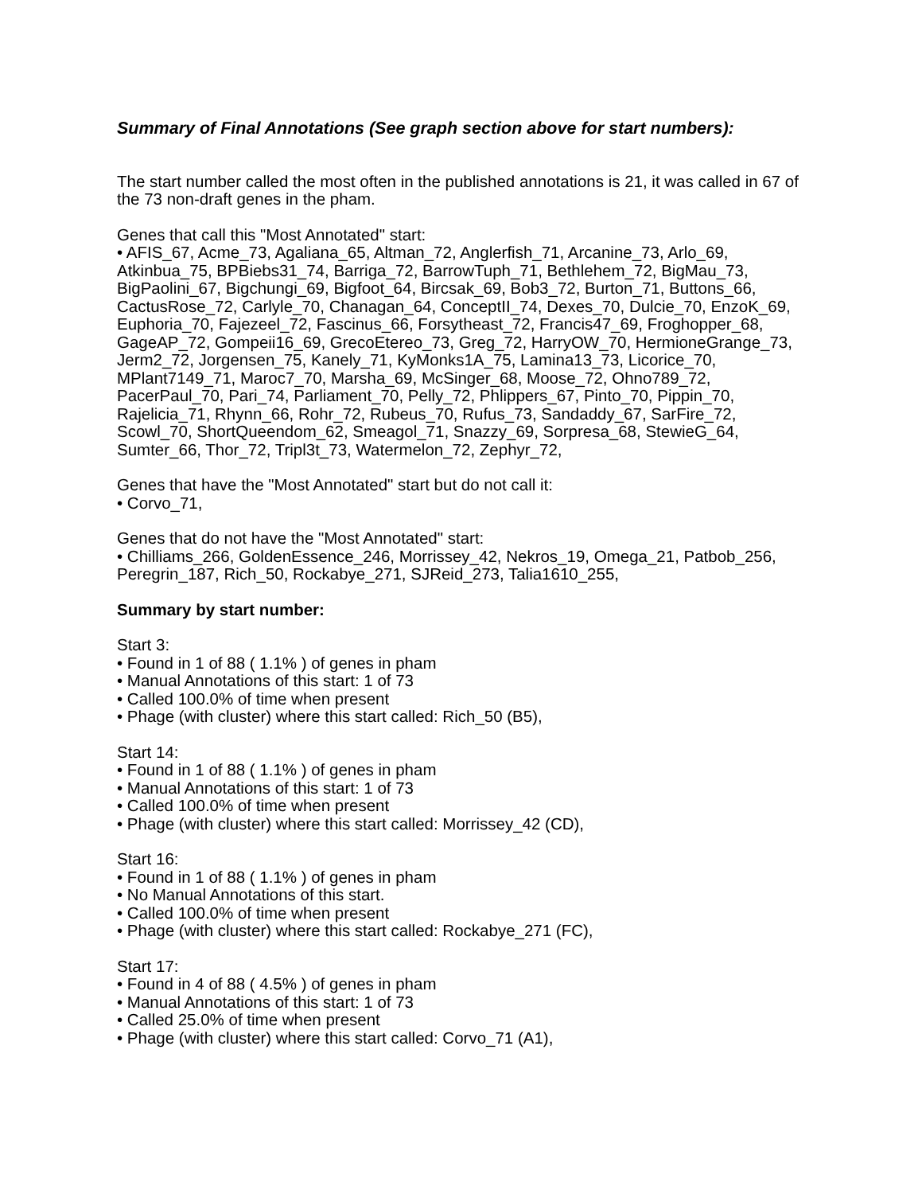Summary of Final Annotations (See graph section above for start numbers):
The start number called the most often in the published annotations is 21, it was called in 67 of the 73 non-draft genes in the pham.
Genes that call this "Most Annotated" start:
• AFIS_67, Acme_73, Agaliana_65, Altman_72, Anglerfish_71, Arcanine_73, Arlo_69, Atkinbua_75, BPBiebs31_74, Barriga_72, BarrowTuph_71, Bethlehem_72, BigMau_73, BigPaolini_67, Bigchungi_69, Bigfoot_64, Bircsak_69, Bob3_72, Burton_71, Buttons_66, CactusRose_72, Carlyle_70, Chanagan_64, ConceptII_74, Dexes_70, Dulcie_70, EnzoK_69, Euphoria_70, Fajezeel_72, Fascinus_66, Forsytheast_72, Francis47_69, Froghopper_68, GageAP_72, Gompeii16_69, GrecoEtereo_73, Greg_72, HarryOW_70, HermioneGrange_73, Jerm2_72, Jorgensen_75, Kanely_71, KyMonks1A_75, Lamina13_73, Licorice_70, MPlant7149_71, Maroc7_70, Marsha_69, McSinger_68, Moose_72, Ohno789_72, PacerPaul_70, Pari_74, Parliament_70, Pelly_72, Phlippers_67, Pinto_70, Pippin_70, Rajelicia_71, Rhynn_66, Rohr_72, Rubeus_70, Rufus_73, Sandaddy_67, SarFire_72, Scowl_70, ShortQueendom_62, Smeagol_71, Snazzy_69, Sorpresa_68, StewieG_64, Sumter_66, Thor_72, Tripl3t_73, Watermelon_72, Zephyr_72,
Genes that have the "Most Annotated" start but do not call it:
• Corvo_71,
Genes that do not have the "Most Annotated" start:
• Chilliams_266, GoldenEssence_246, Morrissey_42, Nekros_19, Omega_21, Patbob_256, Peregrin_187, Rich_50, Rockabye_271, SJReid_273, Talia1610_255,
Summary by start number:
Start 3:
• Found in 1 of 88 ( 1.1% ) of genes in pham
• Manual Annotations of this start: 1 of 73
• Called 100.0% of time when present
• Phage (with cluster) where this start called: Rich_50 (B5),
Start 14:
• Found in 1 of 88 ( 1.1% ) of genes in pham
• Manual Annotations of this start: 1 of 73
• Called 100.0% of time when present
• Phage (with cluster) where this start called: Morrissey_42 (CD),
Start 16:
• Found in 1 of 88 ( 1.1% ) of genes in pham
• No Manual Annotations of this start.
• Called 100.0% of time when present
• Phage (with cluster) where this start called: Rockabye_271 (FC),
Start 17:
• Found in 4 of 88 ( 4.5% ) of genes in pham
• Manual Annotations of this start: 1 of 73
• Called 25.0% of time when present
• Phage (with cluster) where this start called: Corvo_71 (A1),